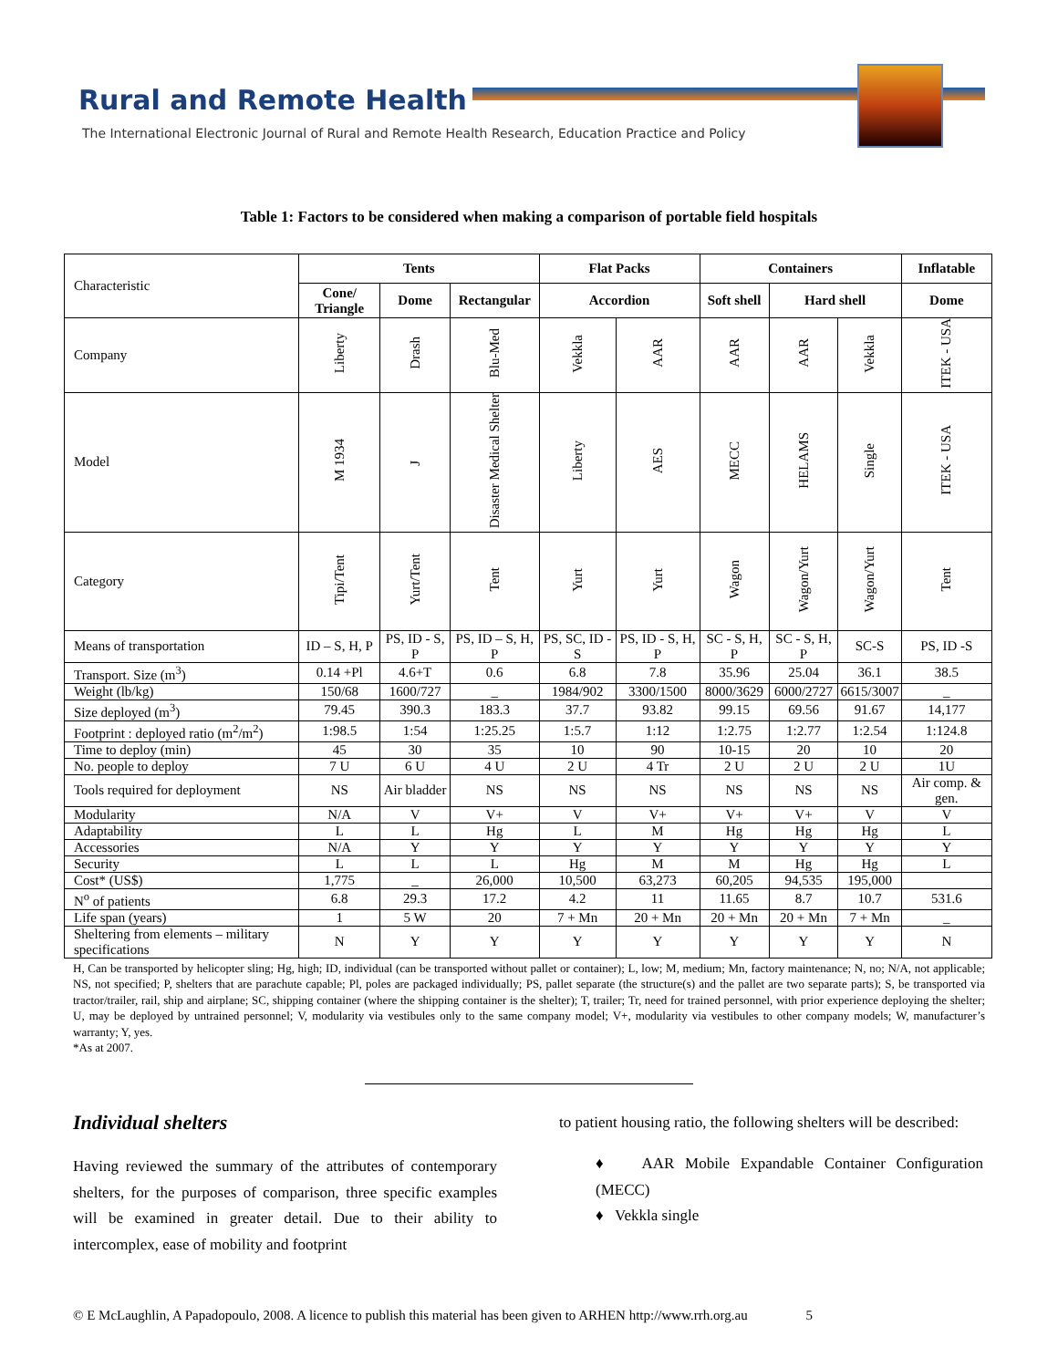Rural and Remote Health
The International Electronic Journal of Rural and Remote Health Research, Education Practice and Policy
Table 1: Factors to be considered when making a comparison of portable field hospitals
| Characteristic | Tents | | | Flat Packs | | Containers | | | Inflatable |
| | Cone/ Triangle | Dome | Rectangular | Accordion | | Soft shell | Hard shell | | Dome |
| Company | Liberty | Drash | Blu-Med | Vekkla | AAR | AAR | AAR | Vekkla | ITEK - USA |
| Model | M 1934 | J | Disaster Medical Shelter | Liberty | AES | MECC | HELAMS | Single | ITEK - USA |
| Category | Tipi/Tent | Yurt/Tent | Tent | Yurt | Yurt | Wagon | Wagon/Yurt | Wagon/Yurt | Tent |
| Means of transportation | ID – S, H, P | PS, ID - S, P | PS, ID – S, H, P | PS, SC, ID - S | PS, ID - S, H, P | SC - S, H, P | SC - S, H, P | SC-S | PS, ID -S |
| Transport. Size (m<sup>3</sup>) | 0.14 +Pl | 4.6+T | 0.6 | 6.8 | 7.8 | 35.96 | 25.04 | 36.1 | 38.5 |
| Weight (lb/kg) | 150/68 | 1600/727 | _ | 1984/902 | 3300/1500 | 8000/3629 | 6000/2727 | 6615/3007 | _ |
| Size deployed (m<sup>3</sup>) | 79.45 | 390.3 | 183.3 | 37.7 | 93.82 | 99.15 | 69.56 | 91.67 | 14,177 |
| Footprint : deployed ratio (m<sup>2</sup>/m<sup>2</sup>) | 1:98.5 | 1:54 | 1:25.25 | 1:5.7 | 1:12 | 1:2.75 | 1:2.77 | 1:2.54 | 1:124.8 |
| Time to deploy (min) | 45 | 30 | 35 | 10 | 90 | 10-15 | 20 | 10 | 20 |
| No. people to deploy | 7 U | 6 U | 4 U | 2 U | 4 Tr | 2 U | 2 U | 2 U | 1U |
| Tools required for deployment | NS | Air bladder | NS | NS | NS | NS | NS | NS | Air comp. & gen. |
| Modularity | N/A | V | V+ | V | V+ | V+ | V+ | V | V |
| Adaptability | L | L | Hg | L | M | Hg | Hg | Hg | L |
| Accessories | N/A | Y | Y | Y | Y | Y | Y | Y | Y |
| Security | L | L | L | Hg | M | M | Hg | Hg | L |
| Cost* (US$) | 1,775 | _ | 26,000 | 10,500 | 63,273 | 60,205 | 94,535 | 195,000 | |
| N<sup>o</sup> of patients | 6.8 | 29.3 | 17.2 | 4.2 | 11 | 11.65 | 8.7 | 10.7 | 531.6 |
| Life span (years) | 1 | 5 W | 20 | 7 + Mn | 20 + Mn | 20 + Mn | 20 + Mn | 7 + Mn | _ |
| Sheltering from elements – military specifications | N | Y | Y | Y | Y | Y | Y | Y | N |
H, Can be transported by helicopter sling; Hg, high; ID, individual (can be transported without pallet or container); L, low; M, medium; Mn, factory maintenance; N, no; N/A, not applicable; NS, not specified; P, shelters that are parachute capable; Pl, poles are packaged individually; PS, pallet separate (the structure(s) and the pallet are two separate parts); S, be transported via tractor/trailer, rail, ship and airplane; SC, shipping container (where the shipping container is the shelter); T, trailer; Tr, need for trained personnel, with prior experience deploying the shelter; U, may be deployed by untrained personnel; V, modularity via vestibules only to the same company model; V+, modularity via vestibules to other company models; W, manufacturer’s warranty; Y, yes.
*As at 2007.
Individual shelters
Having reviewed the summary of the attributes of contemporary shelters, for the purposes of comparison, three specific examples will be examined in greater detail. Due to their ability to intercomplex, ease of mobility and footprint
to patient housing ratio, the following shelters will be described:
♦ AAR Mobile Expandable Container Configuration (MECC)
♦ Vekkla single
© E McLaughlin, A Papadopoulo, 2008. A licence to publish this material has been given to ARHEN http://www.rrh.org.au 5